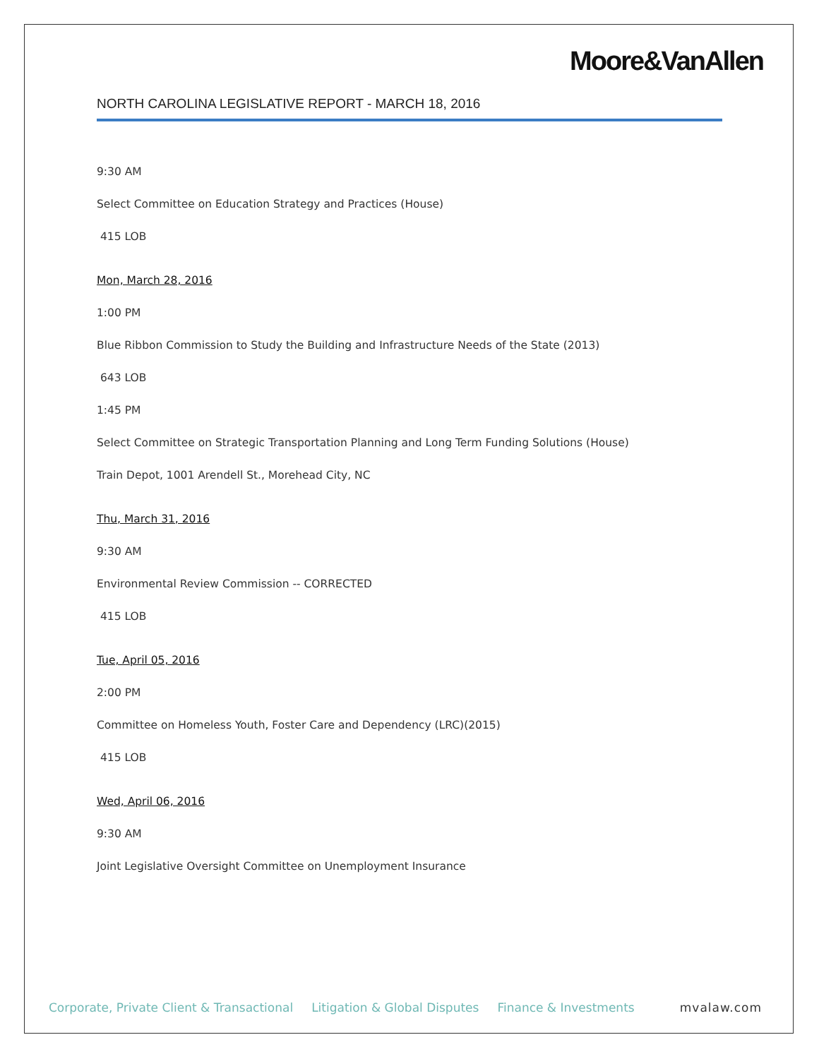Moore&VanAllen
NORTH CAROLINA LEGISLATIVE REPORT - MARCH 18, 2016
9:30 AM
Select Committee on Education Strategy and Practices (House)
415 LOB
Mon, March 28, 2016
1:00 PM
Blue Ribbon Commission to Study the Building and Infrastructure Needs of the State (2013)
643 LOB
1:45 PM
Select Committee on Strategic Transportation Planning and Long Term Funding Solutions (House)
Train Depot, 1001 Arendell St., Morehead City, NC
Thu, March 31, 2016
9:30 AM
Environmental Review Commission -- CORRECTED
415 LOB
Tue, April 05, 2016
2:00 PM
Committee on Homeless Youth, Foster Care and Dependency (LRC)(2015)
415 LOB
Wed, April 06, 2016
9:30 AM
Joint Legislative Oversight Committee on Unemployment Insurance
Corporate, Private Client & Transactional Litigation & Global Disputes Finance & Investments mvalaw.com